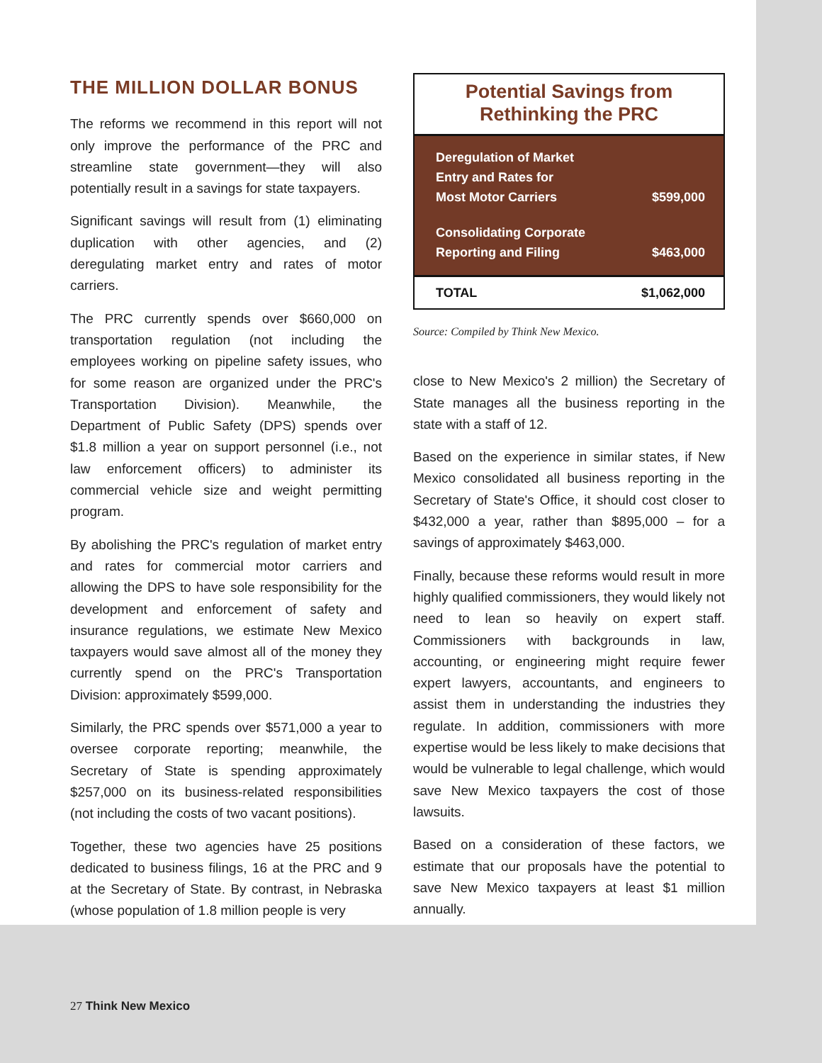THE MILLION DOLLAR BONUS
The reforms we recommend in this report will not only improve the performance of the PRC and streamline state government—they will also potentially result in a savings for state taxpayers.
Significant savings will result from (1) eliminating duplication with other agencies, and (2) deregulating market entry and rates of motor carriers.
The PRC currently spends over $660,000 on transportation regulation (not including the employees working on pipeline safety issues, who for some reason are organized under the PRC's Transportation Division). Meanwhile, the Department of Public Safety (DPS) spends over $1.8 million a year on support personnel (i.e., not law enforcement officers) to administer its commercial vehicle size and weight permitting program.
By abolishing the PRC's regulation of market entry and rates for commercial motor carriers and allowing the DPS to have sole responsibility for the development and enforcement of safety and insurance regulations, we estimate New Mexico taxpayers would save almost all of the money they currently spend on the PRC's Transportation Division: approximately $599,000.
Similarly, the PRC spends over $571,000 a year to oversee corporate reporting; meanwhile, the Secretary of State is spending approximately $257,000 on its business-related responsibilities (not including the costs of two vacant positions).
Together, these two agencies have 25 positions dedicated to business filings, 16 at the PRC and 9 at the Secretary of State. By contrast, in Nebraska (whose population of 1.8 million people is very
Potential Savings from
Rethinking the PRC
| Deregulation of Market Entry and Rates for Most Motor Carriers | $599,000 |
| Consolidating Corporate Reporting and Filing | $463,000 |
| TOTAL | $1,062,000 |
Source: Compiled by Think New Mexico.
close to New Mexico's 2 million) the Secretary of State manages all the business reporting in the state with a staff of 12.
Based on the experience in similar states, if New Mexico consolidated all business reporting in the Secretary of State's Office, it should cost closer to $432,000 a year, rather than $895,000 – for a savings of approximately $463,000.
Finally, because these reforms would result in more highly qualified commissioners, they would likely not need to lean so heavily on expert staff. Commissioners with backgrounds in law, accounting, or engineering might require fewer expert lawyers, accountants, and engineers to assist them in understanding the industries they regulate. In addition, commissioners with more expertise would be less likely to make decisions that would be vulnerable to legal challenge, which would save New Mexico taxpayers the cost of those lawsuits.
Based on a consideration of these factors, we estimate that our proposals have the potential to save New Mexico taxpayers at least $1 million annually.
27 Think New Mexico